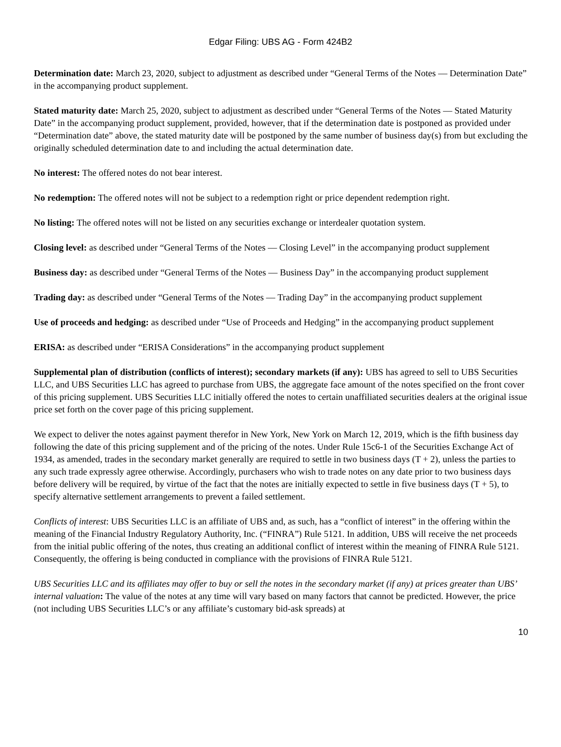Edgar Filing: UBS AG - Form 424B2
Determination date: March 23, 2020, subject to adjustment as described under “General Terms of the Notes — Determination Date” in the accompanying product supplement.
Stated maturity date: March 25, 2020, subject to adjustment as described under “General Terms of the Notes — Stated Maturity Date” in the accompanying product supplement, provided, however, that if the determination date is postponed as provided under “Determination date” above, the stated maturity date will be postponed by the same number of business day(s) from but excluding the originally scheduled determination date to and including the actual determination date.
No interest: The offered notes do not bear interest.
No redemption: The offered notes will not be subject to a redemption right or price dependent redemption right.
No listing: The offered notes will not be listed on any securities exchange or interdealer quotation system.
Closing level: as described under “General Terms of the Notes — Closing Level” in the accompanying product supplement
Business day: as described under “General Terms of the Notes — Business Day” in the accompanying product supplement
Trading day: as described under “General Terms of the Notes — Trading Day” in the accompanying product supplement
Use of proceeds and hedging: as described under “Use of Proceeds and Hedging” in the accompanying product supplement
ERISA: as described under “ERISA Considerations” in the accompanying product supplement
Supplemental plan of distribution (conflicts of interest); secondary markets (if any): UBS has agreed to sell to UBS Securities LLC, and UBS Securities LLC has agreed to purchase from UBS, the aggregate face amount of the notes specified on the front cover of this pricing supplement. UBS Securities LLC initially offered the notes to certain unaffiliated securities dealers at the original issue price set forth on the cover page of this pricing supplement.
We expect to deliver the notes against payment therefor in New York, New York on March 12, 2019, which is the fifth business day following the date of this pricing supplement and of the pricing of the notes. Under Rule 15c6-1 of the Securities Exchange Act of 1934, as amended, trades in the secondary market generally are required to settle in two business days (T + 2), unless the parties to any such trade expressly agree otherwise. Accordingly, purchasers who wish to trade notes on any date prior to two business days before delivery will be required, by virtue of the fact that the notes are initially expected to settle in five business days (T + 5), to specify alternative settlement arrangements to prevent a failed settlement.
Conflicts of interest: UBS Securities LLC is an affiliate of UBS and, as such, has a “conflict of interest” in the offering within the meaning of the Financial Industry Regulatory Authority, Inc. (“FINRA”) Rule 5121. In addition, UBS will receive the net proceeds from the initial public offering of the notes, thus creating an additional conflict of interest within the meaning of FINRA Rule 5121. Consequently, the offering is being conducted in compliance with the provisions of FINRA Rule 5121.
UBS Securities LLC and its affiliates may offer to buy or sell the notes in the secondary market (if any) at prices greater than UBS’ internal valuation: The value of the notes at any time will vary based on many factors that cannot be predicted. However, the price (not including UBS Securities LLC’s or any affiliate’s customary bid-ask spreads) at
10